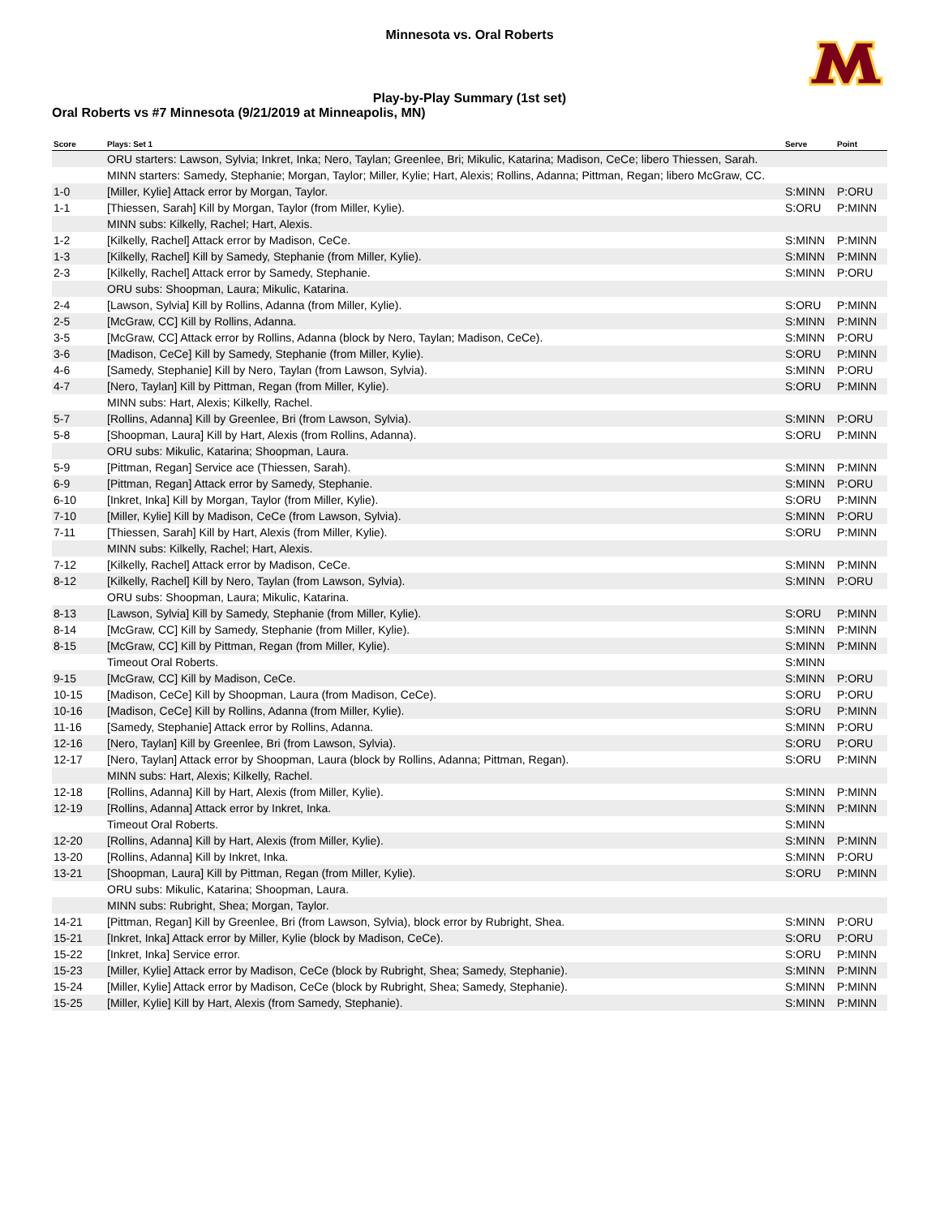Minnesota vs. Oral Roberts
Play-by-Play Summary (1st set)
Oral Roberts vs #7 Minnesota (9/21/2019 at Minneapolis, MN)
| Score | Plays: Set 1 | Serve | Point |
| --- | --- | --- | --- |
| | ORU starters: Lawson, Sylvia; Inkret, Inka; Nero, Taylan; Greenlee, Bri; Mikulic, Katarina; Madison, CeCe; libero Thiessen, Sarah. | | |
| | MINN starters: Samedy, Stephanie; Morgan, Taylor; Miller, Kylie; Hart, Alexis; Rollins, Adanna; Pittman, Regan; libero McGraw, CC. | | |
| 1-0 | [Miller, Kylie] Attack error by Morgan, Taylor. | S:MINN | P:ORU |
| 1-1 | [Thiessen, Sarah] Kill by Morgan, Taylor (from Miller, Kylie). | S:ORU | P:MINN |
| | MINN subs: Kilkelly, Rachel; Hart, Alexis. | | |
| 1-2 | [Kilkelly, Rachel] Attack error by Madison, CeCe. | S:MINN | P:MINN |
| 1-3 | [Kilkelly, Rachel] Kill by Samedy, Stephanie (from Miller, Kylie). | S:MINN | P:MINN |
| 2-3 | [Kilkelly, Rachel] Attack error by Samedy, Stephanie. | S:MINN | P:ORU |
| | ORU subs: Shoopman, Laura; Mikulic, Katarina. | | |
| 2-4 | [Lawson, Sylvia] Kill by Rollins, Adanna (from Miller, Kylie). | S:ORU | P:MINN |
| 2-5 | [McGraw, CC] Kill by Rollins, Adanna. | S:MINN | P:MINN |
| 3-5 | [McGraw, CC] Attack error by Rollins, Adanna (block by Nero, Taylan; Madison, CeCe). | S:MINN | P:ORU |
| 3-6 | [Madison, CeCe] Kill by Samedy, Stephanie (from Miller, Kylie). | S:ORU | P:MINN |
| 4-6 | [Samedy, Stephanie] Kill by Nero, Taylan (from Lawson, Sylvia). | S:MINN | P:ORU |
| 4-7 | [Nero, Taylan] Kill by Pittman, Regan (from Miller, Kylie). | S:ORU | P:MINN |
| | MINN subs: Hart, Alexis; Kilkelly, Rachel. | | |
| 5-7 | [Rollins, Adanna] Kill by Greenlee, Bri (from Lawson, Sylvia). | S:MINN | P:ORU |
| 5-8 | [Shoopman, Laura] Kill by Hart, Alexis (from Rollins, Adanna). | S:ORU | P:MINN |
| | ORU subs: Mikulic, Katarina; Shoopman, Laura. | | |
| 5-9 | [Pittman, Regan] Service ace (Thiessen, Sarah). | S:MINN | P:MINN |
| 6-9 | [Pittman, Regan] Attack error by Samedy, Stephanie. | S:MINN | P:ORU |
| 6-10 | [Inkret, Inka] Kill by Morgan, Taylor (from Miller, Kylie). | S:ORU | P:MINN |
| 7-10 | [Miller, Kylie] Kill by Madison, CeCe (from Lawson, Sylvia). | S:MINN | P:ORU |
| 7-11 | [Thiessen, Sarah] Kill by Hart, Alexis (from Miller, Kylie). | S:ORU | P:MINN |
| | MINN subs: Kilkelly, Rachel; Hart, Alexis. | | |
| 7-12 | [Kilkelly, Rachel] Attack error by Madison, CeCe. | S:MINN | P:MINN |
| 8-12 | [Kilkelly, Rachel] Kill by Nero, Taylan (from Lawson, Sylvia). | S:MINN | P:ORU |
| | ORU subs: Shoopman, Laura; Mikulic, Katarina. | | |
| 8-13 | [Lawson, Sylvia] Kill by Samedy, Stephanie (from Miller, Kylie). | S:ORU | P:MINN |
| 8-14 | [McGraw, CC] Kill by Samedy, Stephanie (from Miller, Kylie). | S:MINN | P:MINN |
| 8-15 | [McGraw, CC] Kill by Pittman, Regan (from Miller, Kylie). | S:MINN | P:MINN |
| | Timeout Oral Roberts. | S:MINN | |
| 9-15 | [McGraw, CC] Kill by Madison, CeCe. | S:MINN | P:ORU |
| 10-15 | [Madison, CeCe] Kill by Shoopman, Laura (from Madison, CeCe). | S:ORU | P:ORU |
| 10-16 | [Madison, CeCe] Kill by Rollins, Adanna (from Miller, Kylie). | S:ORU | P:MINN |
| 11-16 | [Samedy, Stephanie] Attack error by Rollins, Adanna. | S:MINN | P:ORU |
| 12-16 | [Nero, Taylan] Kill by Greenlee, Bri (from Lawson, Sylvia). | S:ORU | P:ORU |
| 12-17 | [Nero, Taylan] Attack error by Shoopman, Laura (block by Rollins, Adanna; Pittman, Regan). | S:ORU | P:MINN |
| | MINN subs: Hart, Alexis; Kilkelly, Rachel. | | |
| 12-18 | [Rollins, Adanna] Kill by Hart, Alexis (from Miller, Kylie). | S:MINN | P:MINN |
| 12-19 | [Rollins, Adanna] Attack error by Inkret, Inka. | S:MINN | P:MINN |
| | Timeout Oral Roberts. | S:MINN | |
| 12-20 | [Rollins, Adanna] Kill by Hart, Alexis (from Miller, Kylie). | S:MINN | P:MINN |
| 13-20 | [Rollins, Adanna] Kill by Inkret, Inka. | S:MINN | P:ORU |
| 13-21 | [Shoopman, Laura] Kill by Pittman, Regan (from Miller, Kylie). | S:ORU | P:MINN |
| | ORU subs: Mikulic, Katarina; Shoopman, Laura. | | |
| | MINN subs: Rubright, Shea; Morgan, Taylor. | | |
| 14-21 | [Pittman, Regan] Kill by Greenlee, Bri (from Lawson, Sylvia), block error by Rubright, Shea. | S:MINN | P:ORU |
| 15-21 | [Inkret, Inka] Attack error by Miller, Kylie (block by Madison, CeCe). | S:ORU | P:ORU |
| 15-22 | [Inkret, Inka] Service error. | S:ORU | P:MINN |
| 15-23 | [Miller, Kylie] Attack error by Madison, CeCe (block by Rubright, Shea; Samedy, Stephanie). | S:MINN | P:MINN |
| 15-24 | [Miller, Kylie] Attack error by Madison, CeCe (block by Rubright, Shea; Samedy, Stephanie). | S:MINN | P:MINN |
| 15-25 | [Miller, Kylie] Kill by Hart, Alexis (from Samedy, Stephanie). | S:MINN | P:MINN |